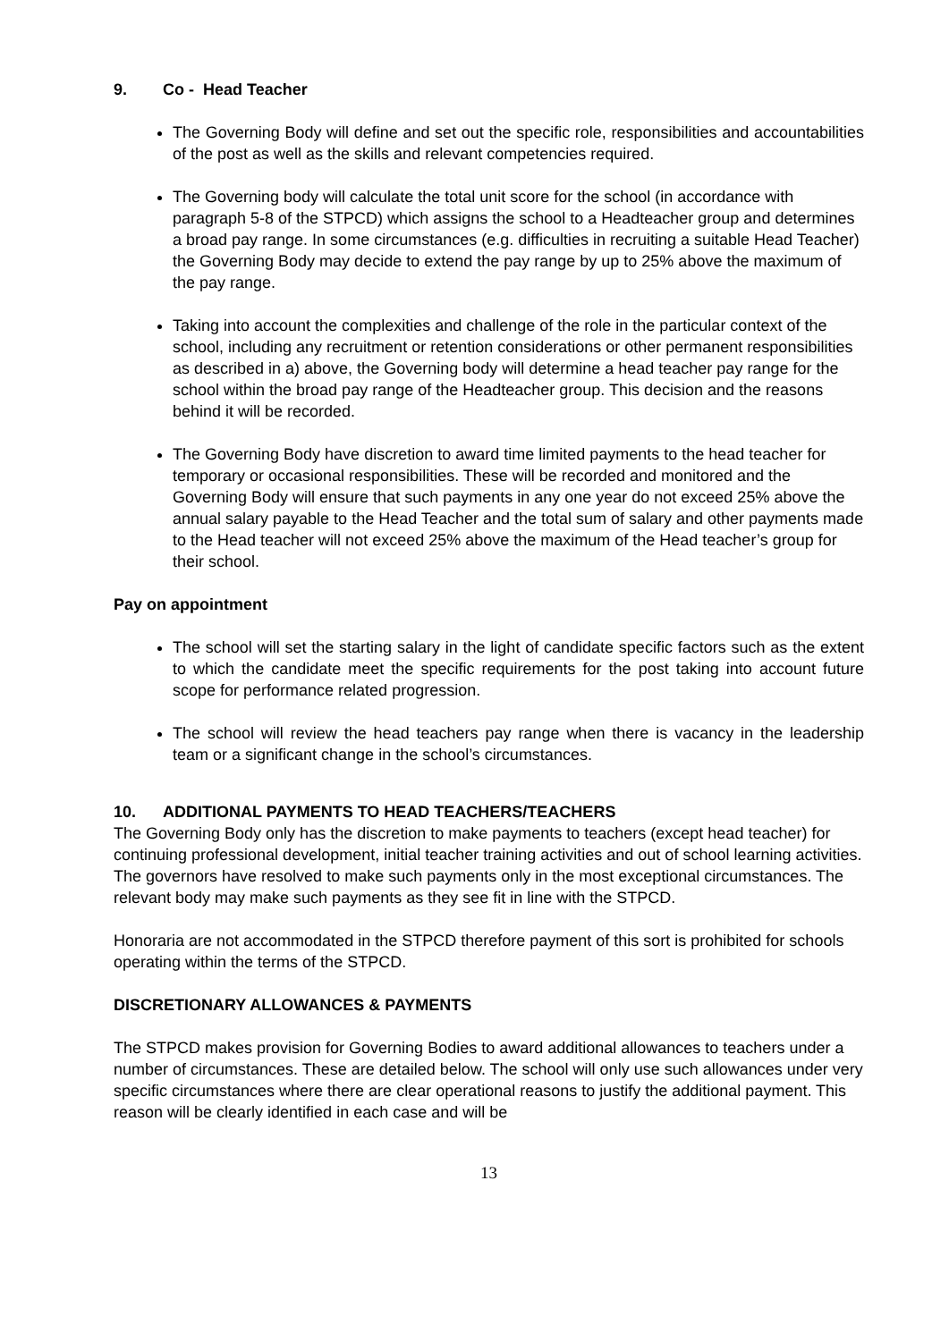9. Co - Head Teacher
The Governing Body will define and set out the specific role, responsibilities and accountabilities of the post as well as the skills and relevant competencies required.
The Governing body will calculate the total unit score for the school (in accordance with paragraph 5-8 of the STPCD) which assigns the school to a Headteacher group and determines a broad pay range. In some circumstances (e.g. difficulties in recruiting a suitable Head Teacher) the Governing Body may decide to extend the pay range by up to 25% above the maximum of the pay range.
Taking into account the complexities and challenge of the role in the particular context of the school, including any recruitment or retention considerations or other permanent responsibilities as described in a) above, the Governing body will determine a head teacher pay range for the school within the broad pay range of the Headteacher group. This decision and the reasons behind it will be recorded.
The Governing Body have discretion to award time limited payments to the head teacher for temporary or occasional responsibilities. These will be recorded and monitored and the Governing Body will ensure that such payments in any one year do not exceed 25% above the annual salary payable to the Head Teacher and the total sum of salary and other payments made to the Head teacher will not exceed 25% above the maximum of the Head teacher’s group for their school.
Pay on appointment
The school will set the starting salary in the light of candidate specific factors such as the extent to which the candidate meet the specific requirements for the post taking into account future scope for performance related progression.
The school will review the head teachers pay range when there is vacancy in the leadership team or a significant change in the school’s circumstances.
10. ADDITIONAL PAYMENTS TO HEAD TEACHERS/TEACHERS
The Governing Body only has the discretion to make payments to teachers (except head teacher) for continuing professional development, initial teacher training activities and out of school learning activities. The governors have resolved to make such payments only in the most exceptional circumstances. The relevant body may make such payments as they see fit in line with the STPCD.
Honoraria are not accommodated in the STPCD therefore payment of this sort is prohibited for schools operating within the terms of the STPCD.
DISCRETIONARY ALLOWANCES & PAYMENTS
The STPCD makes provision for Governing Bodies to award additional allowances to teachers under a number of circumstances. These are detailed below. The school will only use such allowances under very specific circumstances where there are clear operational reasons to justify the additional payment. This reason will be clearly identified in each case and will be
13